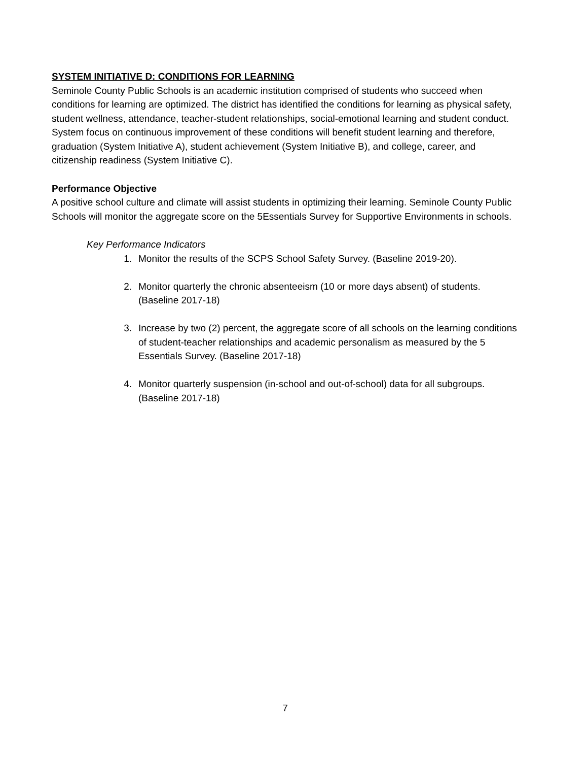SYSTEM INITIATIVE D: CONDITIONS FOR LEARNING
Seminole County Public Schools is an academic institution comprised of students who succeed when conditions for learning are optimized. The district has identified the conditions for learning as physical safety, student wellness, attendance, teacher-student relationships, social-emotional learning and student conduct. System focus on continuous improvement of these conditions will benefit student learning and therefore, graduation (System Initiative A), student achievement (System Initiative B), and college, career, and citizenship readiness (System Initiative C).
Performance Objective
A positive school culture and climate will assist students in optimizing their learning. Seminole County Public Schools will monitor the aggregate score on the 5Essentials Survey for Supportive Environments in schools.
Key Performance Indicators
1. Monitor the results of the SCPS School Safety Survey. (Baseline 2019-20).
2. Monitor quarterly the chronic absenteeism (10 or more days absent) of students. (Baseline 2017-18)
3. Increase by two (2) percent, the aggregate score of all schools on the learning conditions of student-teacher relationships and academic personalism as measured by the 5 Essentials Survey. (Baseline 2017-18)
4. Monitor quarterly suspension (in-school and out-of-school) data for all subgroups. (Baseline 2017-18)
7